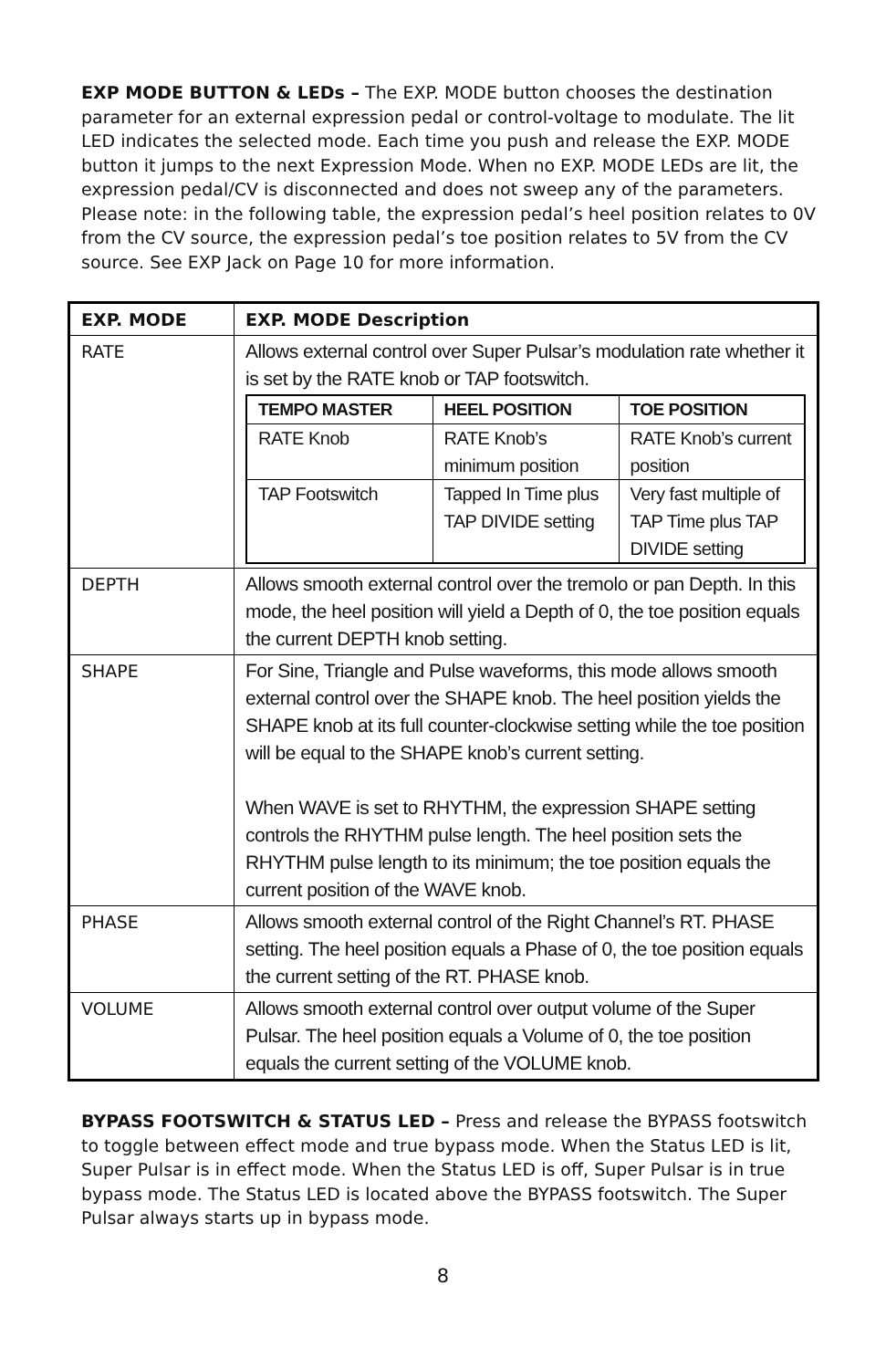EXP MODE BUTTON & LEDs – The EXP. MODE button chooses the destination parameter for an external expression pedal or control-voltage to modulate. The lit LED indicates the selected mode. Each time you push and release the EXP. MODE button it jumps to the next Expression Mode. When no EXP. MODE LEDs are lit, the expression pedal/CV is disconnected and does not sweep any of the parameters. Please note: in the following table, the expression pedal’s heel position relates to 0V from the CV source, the expression pedal’s toe position relates to 5V from the CV source. See EXP Jack on Page 10 for more information.
| EXP. MODE | EXP. MODE Description |
| --- | --- |
| RATE | Allows external control over Super Pulsar’s modulation rate whether it is set by the RATE knob or TAP footswitch. / TEMPO MASTER / HEEL POSITION / TOE POSITION / / --- / --- / --- / / RATE Knob / RATE Knob’s minimum position / RATE Knob’s current position / / TAP Footswitch / Tapped In Time plus TAP DIVIDE setting / Very fast multiple of TAP Time plus TAP DIVIDE setting / |
| DEPTH | Allows smooth external control over the tremolo or pan Depth. In this mode, the heel position will yield a Depth of 0, the toe position equals the current DEPTH knob setting. |
| SHAPE | For Sine, Triangle and Pulse waveforms, this mode allows smooth external control over the SHAPE knob. The heel position yields the SHAPE knob at its full counter-clockwise setting while the toe position will be equal to the SHAPE knob’s current setting. When WAVE is set to RHYTHM, the expression SHAPE setting controls the RHYTHM pulse length. The heel position sets the RHYTHM pulse length to its minimum; the toe position equals the current position of the WAVE knob. |
| PHASE | Allows smooth external control of the Right Channel’s RT. PHASE setting. The heel position equals a Phase of 0, the toe position equals the current setting of the RT. PHASE knob. |
| VOLUME | Allows smooth external control over output volume of the Super Pulsar. The heel position equals a Volume of 0, the toe position equals the current setting of the VOLUME knob. |
BYPASS FOOTSWITCH & STATUS LED – Press and release the BYPASS footswitch to toggle between effect mode and true bypass mode. When the Status LED is lit, Super Pulsar is in effect mode. When the Status LED is off, Super Pulsar is in true bypass mode. The Status LED is located above the BYPASS footswitch. The Super Pulsar always starts up in bypass mode.
8